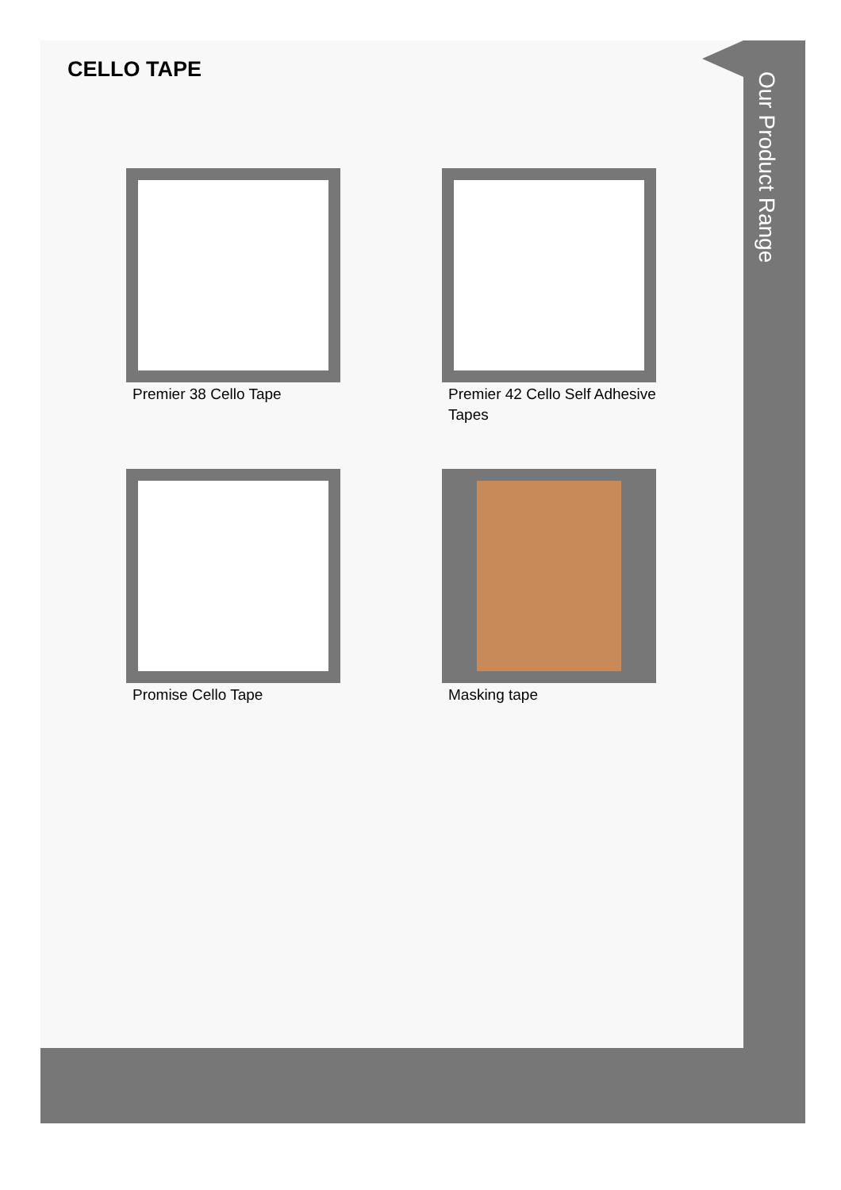Our Product Range
CELLO TAPE
Premier 38 Cello Tape
Premier 42 Cello Self Adhesive Tapes
Promise Cello Tape
Masking tape